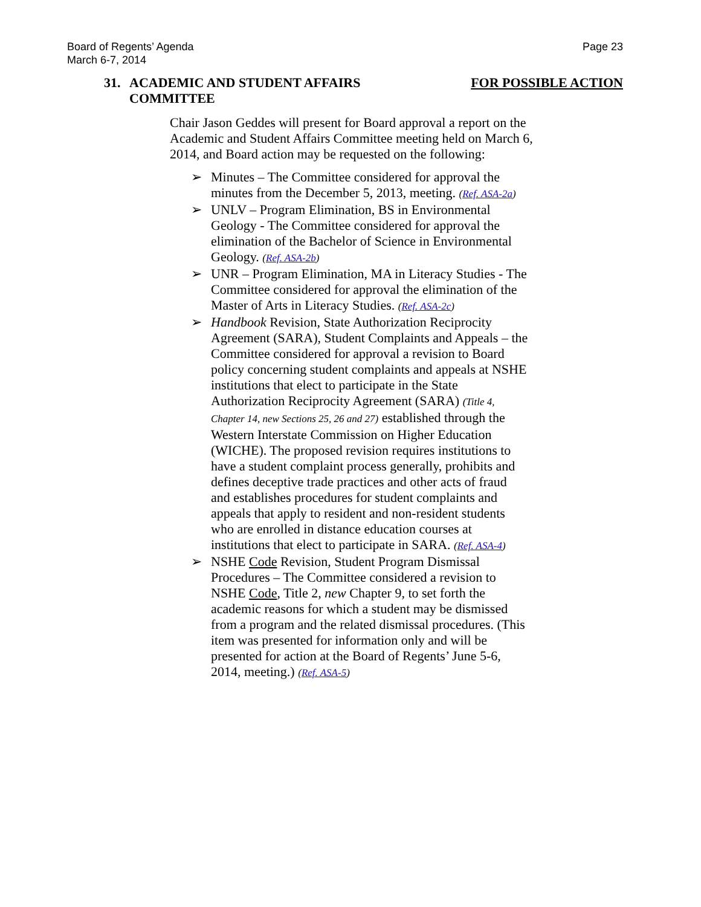Board of Regents’ Agenda
March 6-7, 2014
Page 23
31. ACADEMIC AND STUDENT AFFAIRS
COMMITTEE
FOR POSSIBLE ACTION
Chair Jason Geddes will present for Board approval a report on the Academic and Student Affairs Committee meeting held on March 6, 2014, and Board action may be requested on the following:
➢ Minutes – The Committee considered for approval the minutes from the December 5, 2013, meeting. (Ref. ASA-2a)
➢ UNLV – Program Elimination, BS in Environmental Geology - The Committee considered for approval the elimination of the Bachelor of Science in Environmental Geology. (Ref. ASA-2b)
➢ UNR – Program Elimination, MA in Literacy Studies - The Committee considered for approval the elimination of the Master of Arts in Literacy Studies. (Ref. ASA-2c)
➢ Handbook Revision, State Authorization Reciprocity Agreement (SARA), Student Complaints and Appeals – the Committee considered for approval a revision to Board policy concerning student complaints and appeals at NSHE institutions that elect to participate in the State Authorization Reciprocity Agreement (SARA) (Title 4, Chapter 14, new Sections 25, 26 and 27) established through the Western Interstate Commission on Higher Education (WICHE). The proposed revision requires institutions to have a student complaint process generally, prohibits and defines deceptive trade practices and other acts of fraud and establishes procedures for student complaints and appeals that apply to resident and non-resident students who are enrolled in distance education courses at institutions that elect to participate in SARA. (Ref. ASA-4)
➢ NSHE Code Revision, Student Program Dismissal Procedures – The Committee considered a revision to NSHE Code, Title 2, new Chapter 9, to set forth the academic reasons for which a student may be dismissed from a program and the related dismissal procedures. (This item was presented for information only and will be presented for action at the Board of Regents’ June 5-6, 2014, meeting.) (Ref. ASA-5)